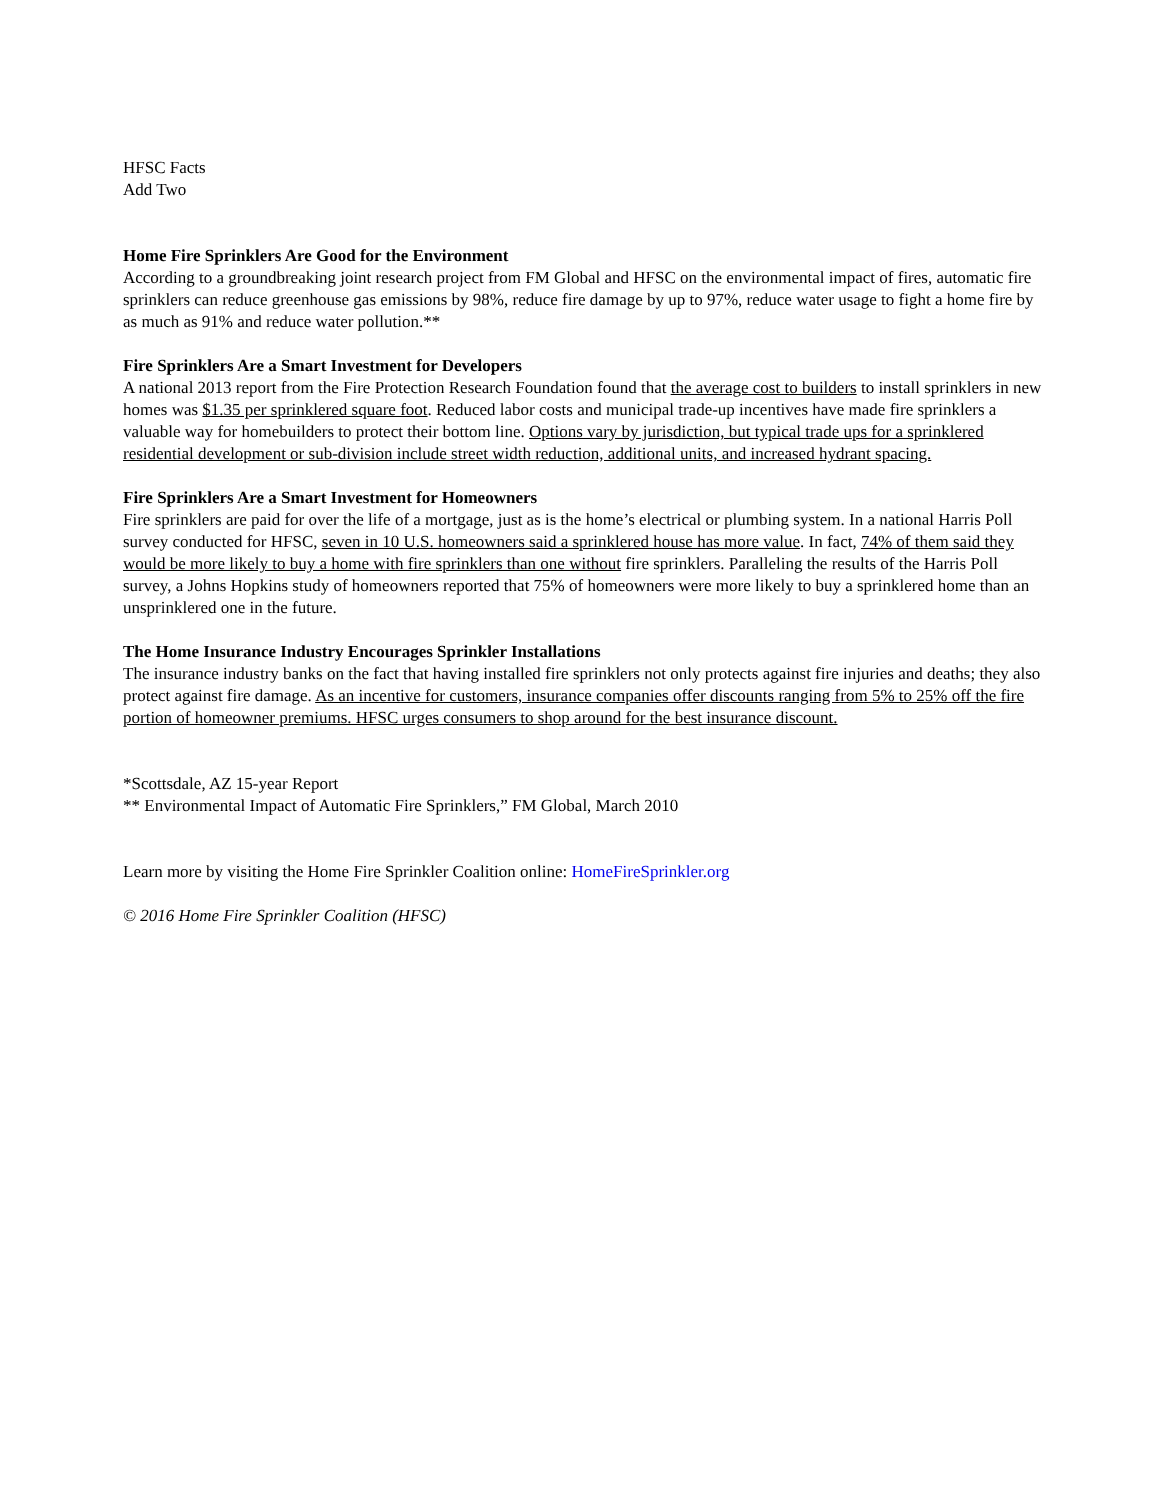HFSC Facts
Add Two
Home Fire Sprinklers Are Good for the Environment
According to a groundbreaking joint research project from FM Global and HFSC on the environmental impact of fires, automatic fire sprinklers can reduce greenhouse gas emissions by 98%, reduce fire damage by up to 97%, reduce water usage to fight a home fire by as much as 91% and reduce water pollution.**
Fire Sprinklers Are a Smart Investment for Developers
A national 2013 report from the Fire Protection Research Foundation found that the average cost to builders to install sprinklers in new homes was $1.35 per sprinklered square foot. Reduced labor costs and municipal trade-up incentives have made fire sprinklers a valuable way for homebuilders to protect their bottom line. Options vary by jurisdiction, but typical trade ups for a sprinklered residential development or sub-division include street width reduction, additional units, and increased hydrant spacing.
Fire Sprinklers Are a Smart Investment for Homeowners
Fire sprinklers are paid for over the life of a mortgage, just as is the home’s electrical or plumbing system. In a national Harris Poll survey conducted for HFSC, seven in 10 U.S. homeowners said a sprinklered house has more value. In fact, 74% of them said they would be more likely to buy a home with fire sprinklers than one without fire sprinklers. Paralleling the results of the Harris Poll survey, a Johns Hopkins study of homeowners reported that 75% of homeowners were more likely to buy a sprinklered home than an unsprinklered one in the future.
The Home Insurance Industry Encourages Sprinkler Installations
The insurance industry banks on the fact that having installed fire sprinklers not only protects against fire injuries and deaths; they also protect against fire damage. As an incentive for customers, insurance companies offer discounts ranging from 5% to 25% off the fire portion of homeowner premiums. HFSC urges consumers to shop around for the best insurance discount.
*Scottsdale, AZ 15-year Report
** Environmental Impact of Automatic Fire Sprinklers,” FM Global, March 2010
Learn more by visiting the Home Fire Sprinkler Coalition online: HomeFireSprinkler.org
© 2016 Home Fire Sprinkler Coalition (HFSC)